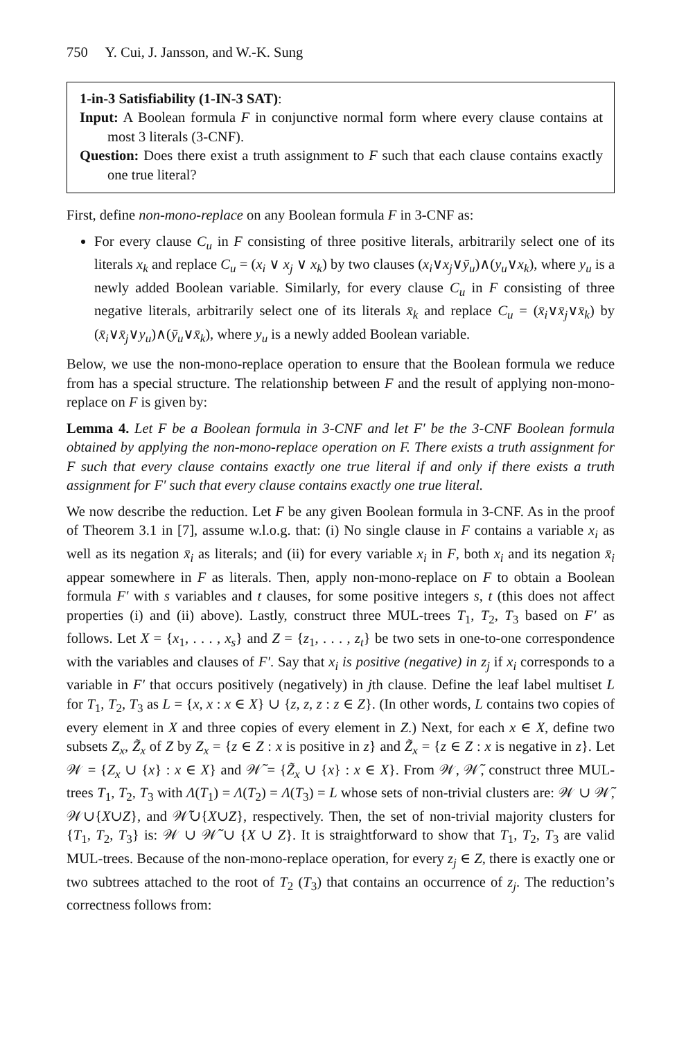750 Y. Cui, J. Jansson, and W.-K. Sung
1-in-3 Satisfiability (1-IN-3 SAT):
Input: A Boolean formula F in conjunctive normal form where every clause contains at most 3 literals (3-CNF).
Question: Does there exist a truth assignment to F such that each clause contains exactly one true literal?
First, define non-mono-replace on any Boolean formula F in 3-CNF as:
For every clause C<sub>u</sub> in F consisting of three positive literals, arbitrarily select one of its literals x<sub>k</sub> and replace C<sub>u</sub> = (x<sub>i</sub> ∨ x<sub>j</sub> ∨ x<sub>k</sub>) by two clauses (x<sub>i</sub>∨x<sub>j</sub>∨ȳ<sub>u</sub>)∧(y<sub>u</sub>∨x<sub>k</sub>), where y<sub>u</sub> is a newly added Boolean variable. Similarly, for every clause C<sub>u</sub> in F consisting of three negative literals, arbitrarily select one of its literals x̄<sub>k</sub> and replace C<sub>u</sub> = (x̄<sub>i</sub>∨x̄<sub>j</sub>∨x̄<sub>k</sub>) by (x̄<sub>i</sub>∨x̄<sub>j</sub>∨y<sub>u</sub>)∧(ȳ<sub>u</sub>∨x̄<sub>k</sub>), where y<sub>u</sub> is a newly added Boolean variable.
Below, we use the non-mono-replace operation to ensure that the Boolean formula we reduce from has a special structure. The relationship between F and the result of applying non-mono-replace on F is given by:
Lemma 4. Let F be a Boolean formula in 3-CNF and let F′ be the 3-CNF Boolean formula obtained by applying the non-mono-replace operation on F. There exists a truth assignment for F such that every clause contains exactly one true literal if and only if there exists a truth assignment for F′ such that every clause contains exactly one true literal.
We now describe the reduction. Let F be any given Boolean formula in 3-CNF. As in the proof of Theorem 3.1 in [7], assume w.l.o.g. that: (i) No single clause in F contains a variable x<sub>i</sub> as well as its negation x̄<sub>i</sub> as literals; and (ii) for every variable x<sub>i</sub> in F, both x<sub>i</sub> and its negation x̄<sub>i</sub> appear somewhere in F as literals. Then, apply non-mono-replace on F to obtain a Boolean formula F′ with s variables and t clauses, for some positive integers s, t (this does not affect properties (i) and (ii) above). Lastly, construct three MUL-trees T<sub>1</sub>, T<sub>2</sub>, T<sub>3</sub> based on F′ as follows. Let X = {x<sub>1</sub>, . . . , x<sub>s</sub>} and Z = {z<sub>1</sub>, . . . , z<sub>t</sub>} be two sets in one-to-one correspondence with the variables and clauses of F′. Say that x<sub>i</sub> is positive (negative) in z<sub>j</sub> if x<sub>i</sub> corresponds to a variable in F′ that occurs positively (negatively) in jth clause. Define the leaf label multiset L for T<sub>1</sub>, T<sub>2</sub>, T<sub>3</sub> as L = {x, x : x ∈ X} ∪ {z, z, z : z ∈ Z}. (In other words, L contains two copies of every element in X and three copies of every element in Z.) Next, for each x ∈ X, define two subsets Z<sub>x</sub>, Z̃<sub>x</sub> of Z by Z<sub>x</sub> = {z ∈ Z : x is positive in z} and Z̃<sub>x</sub> = {z ∈ Z : x is negative in z}. Let 𝒲 = {Z<sub>x</sub> ∪ {x} : x ∈ X} and 𝒲̃ = {Z̃<sub>x</sub> ∪ {x} : x ∈ X}. From 𝒲, 𝒲̃, construct three MUL-trees T<sub>1</sub>, T<sub>2</sub>, T<sub>3</sub> with Λ(T<sub>1</sub>) = Λ(T<sub>2</sub>) = Λ(T<sub>3</sub>) = L whose sets of non-trivial clusters are: 𝒲 ∪ 𝒲̃, 𝒲∪{X∪Z}, and 𝒲̃∪{X∪Z}, respectively. Then, the set of non-trivial majority clusters for {T<sub>1</sub>, T<sub>2</sub>, T<sub>3</sub>} is: 𝒲 ∪ 𝒲̃ ∪ {X ∪ Z}. It is straightforward to show that T<sub>1</sub>, T<sub>2</sub>, T<sub>3</sub> are valid MUL-trees. Because of the non-mono-replace operation, for every z<sub>j</sub> ∈ Z, there is exactly one or two subtrees attached to the root of T<sub>2</sub> (T<sub>3</sub>) that contains an occurrence of z<sub>j</sub>. The reduction’s correctness follows from: